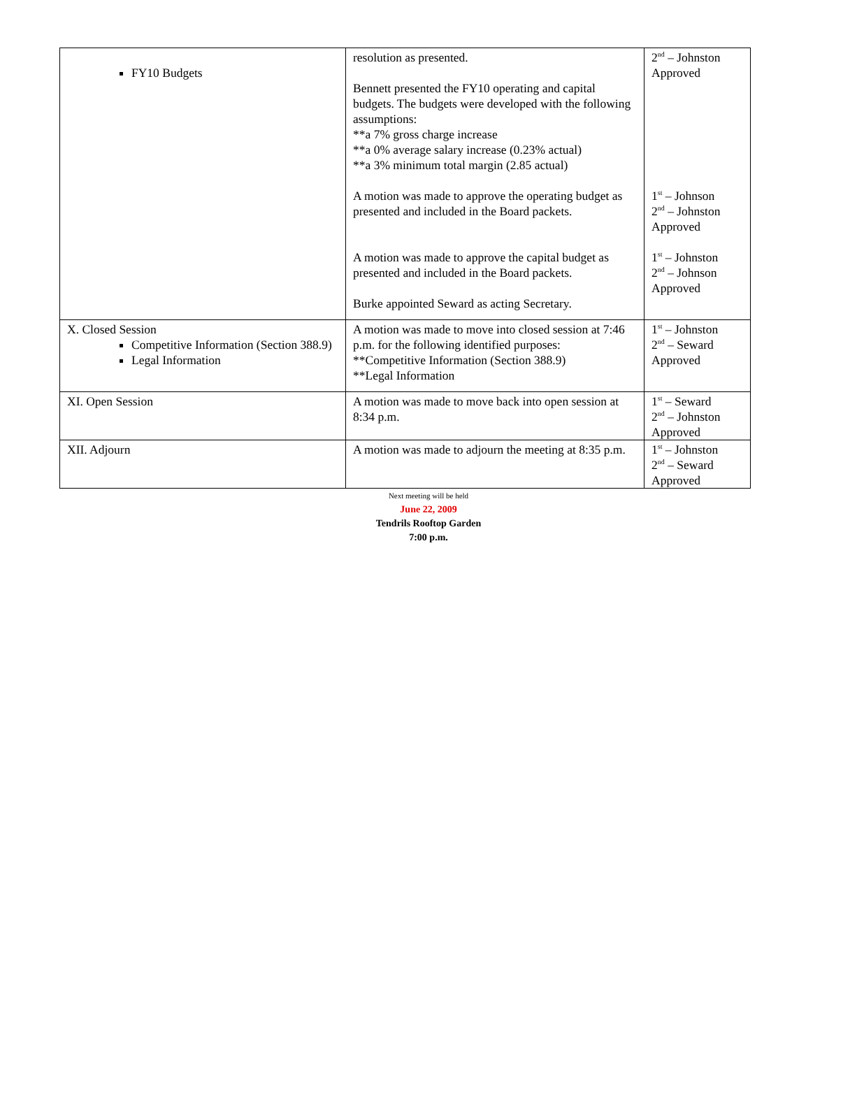| FY10 Budgets | resolution as presented. Bennett presented the FY10 operating and capital budgets. The budgets were developed with the following assumptions: **a 7% gross charge increase **a 0% average salary increase (0.23% actual) **a 3% minimum total margin (2.85 actual) A motion was made to approve the operating budget as presented and included in the Board packets. A motion was made to approve the capital budget as presented and included in the Board packets. Burke appointed Seward as acting Secretary. | 2<sup>nd</sup> – Johnston Approved 1<sup>st</sup> – Johnson 2<sup>nd</sup> – Johnston Approved 1<sup>st</sup> – Johnston 2<sup>nd</sup> – Johnson Approved |
| X. Closed Session Competitive Information (Section 388.9) Legal Information | A motion was made to move into closed session at 7:46 p.m. for the following identified purposes: **Competitive Information (Section 388.9) **Legal Information | 1<sup>st</sup> – Johnston 2<sup>nd</sup> – Seward Approved |
| XI. Open Session | A motion was made to move back into open session at 8:34 p.m. | 1<sup>st</sup> – Seward 2<sup>nd</sup> – Johnston Approved |
| XII. Adjourn | A motion was made to adjourn the meeting at 8:35 p.m. | 1<sup>st</sup> – Johnston 2<sup>nd</sup> – Seward Approved |
Next meeting will be held
June 22, 2009
Tendrils Rooftop Garden
7:00 p.m.